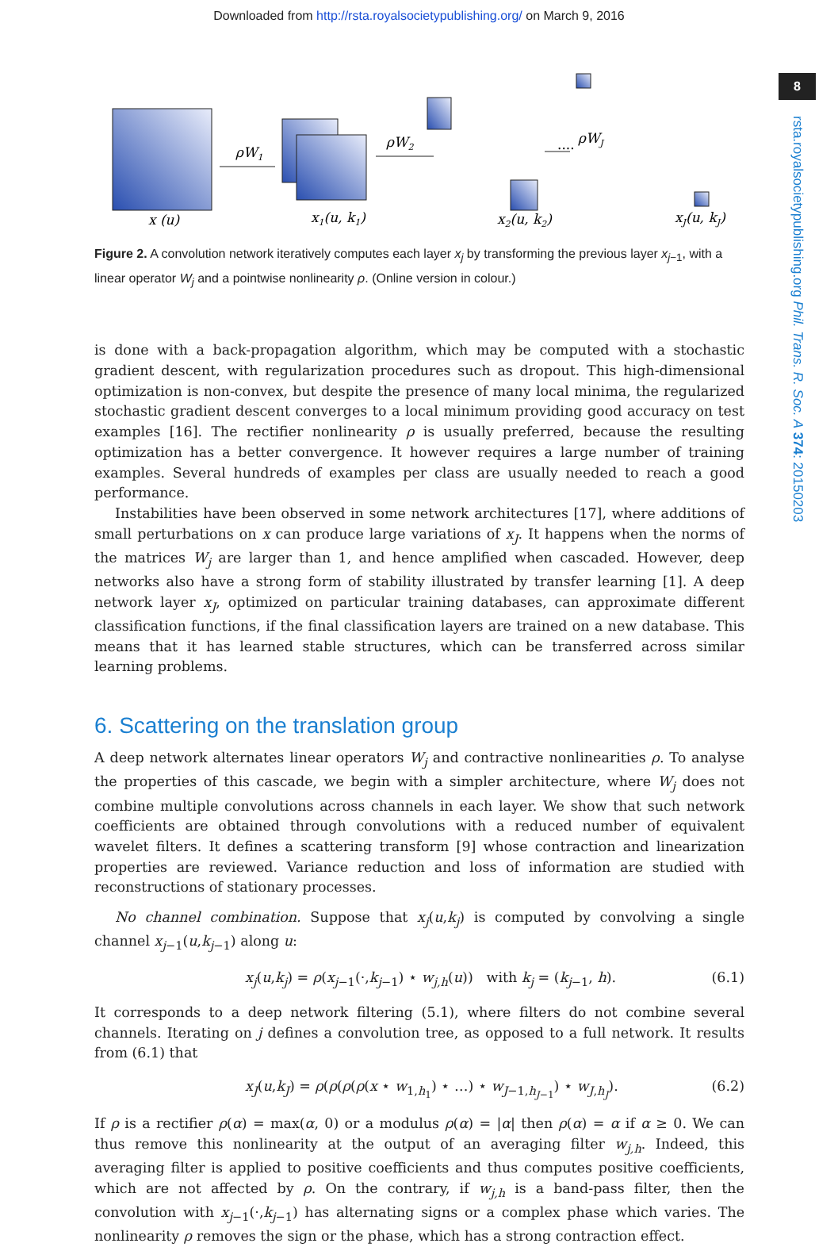Downloaded from http://rsta.royalsocietypublishing.org/ on March 9, 2016
8
rsta.royalsocietypublishing.org Phil. Trans. R. Soc. A 374: 20150203
ρW1
ρW2
ρWJ
x (u)
x1(u, k1)
x2(u, k2)
xJ(u, kJ)
····
Figure 2. A convolution network iteratively computes each layer x<sub>j</sub> by transforming the previous layer x<sub>j−1</sub>, with a linear operator W<sub>j</sub> and a pointwise nonlinearity ρ. (Online version in colour.)
is done with a back-propagation algorithm, which may be computed with a stochastic gradient descent, with regularization procedures such as dropout. This high-dimensional optimization is non-convex, but despite the presence of many local minima, the regularized stochastic gradient descent converges to a local minimum providing good accuracy on test examples [16]. The rectifier nonlinearity ρ is usually preferred, because the resulting optimization has a better convergence. It however requires a large number of training examples. Several hundreds of examples per class are usually needed to reach a good performance.
Instabilities have been observed in some network architectures [17], where additions of small perturbations on x can produce large variations of x<sub>J</sub>. It happens when the norms of the matrices W<sub>j</sub> are larger than 1, and hence amplified when cascaded. However, deep networks also have a strong form of stability illustrated by transfer learning [1]. A deep network layer x<sub>J</sub>, optimized on particular training databases, can approximate different classification functions, if the final classification layers are trained on a new database. This means that it has learned stable structures, which can be transferred across similar learning problems.
6. Scattering on the translation group
A deep network alternates linear operators W<sub>j</sub> and contractive nonlinearities ρ. To analyse the properties of this cascade, we begin with a simpler architecture, where W<sub>j</sub> does not combine multiple convolutions across channels in each layer. We show that such network coefficients are obtained through convolutions with a reduced number of equivalent wavelet filters. It defines a scattering transform [9] whose contraction and linearization properties are reviewed. Variance reduction and loss of information are studied with reconstructions of stationary processes.
No channel combination. Suppose that x<sub>j</sub>(u,k<sub>j</sub>) is computed by convolving a single channel x<sub>j−1</sub>(u,k<sub>j−1</sub>) along u:
x<sub>j</sub>(u,k<sub>j</sub>) = ρ(x<sub>j−1</sub>(·,k<sub>j−1</sub>) ⋆ w<sub>j,h</sub>(u)) with k<sub>j</sub> = (k<sub>j−1</sub>, h). (6.1)
It corresponds to a deep network filtering (5.1), where filters do not combine several channels. Iterating on j defines a convolution tree, as opposed to a full network. It results from (6.1) that
x<sub>J</sub>(u,k<sub>J</sub>) = ρ(ρ(ρ(ρ(x ⋆ w<sub>1,h<sub>1</sub></sub>) ⋆ …) ⋆ w<sub>J−1,h<sub>J−1</sub></sub>) ⋆ w<sub>J,h<sub>J</sub></sub>). (6.2)
If ρ is a rectifier ρ(α) = max(α, 0) or a modulus ρ(α) = |α| then ρ(α) = α if α ≥ 0. We can thus remove this nonlinearity at the output of an averaging filter w<sub>j,h</sub>. Indeed, this averaging filter is applied to positive coefficients and thus computes positive coefficients, which are not affected by ρ. On the contrary, if w<sub>j,h</sub> is a band-pass filter, then the convolution with x<sub>j−1</sub>(·,k<sub>j−1</sub>) has alternating signs or a complex phase which varies. The nonlinearity ρ removes the sign or the phase, which has a strong contraction effect.